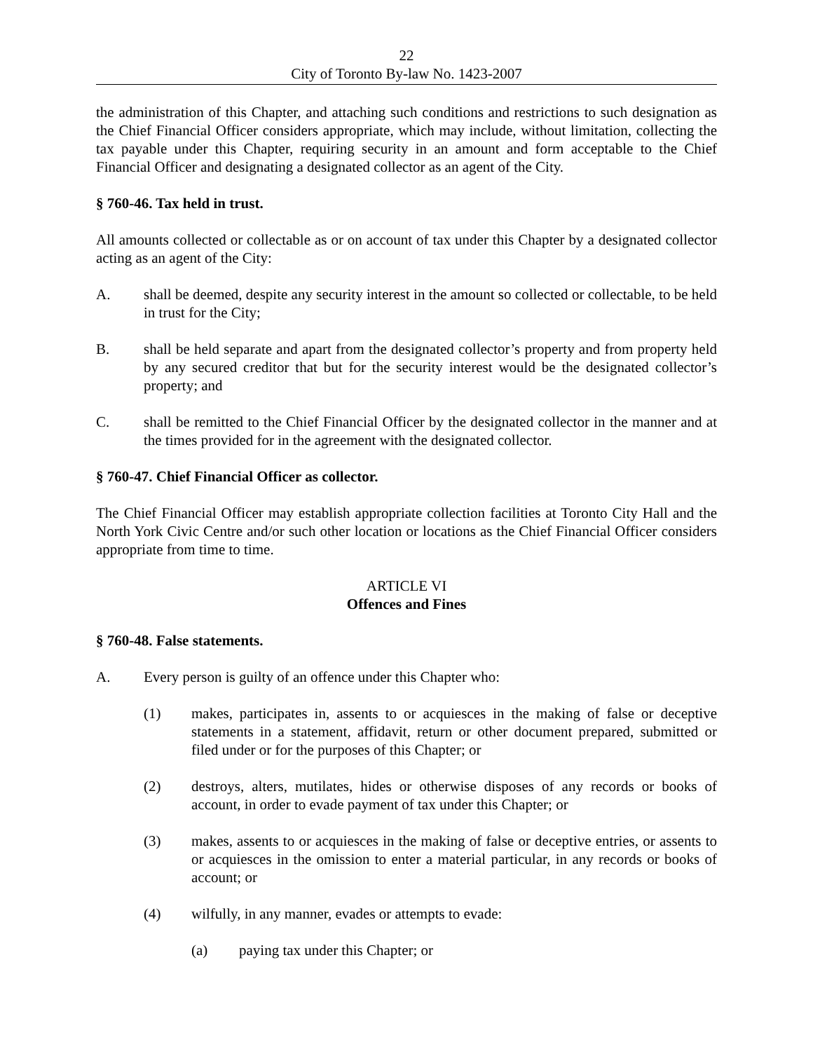22
City of Toronto By-law No. 1423-2007
the administration of this Chapter, and attaching such conditions and restrictions to such designation as the Chief Financial Officer considers appropriate, which may include, without limitation, collecting the tax payable under this Chapter, requiring security in an amount and form acceptable to the Chief Financial Officer and designating a designated collector as an agent of the City.
§ 760-46. Tax held in trust.
All amounts collected or collectable as or on account of tax under this Chapter by a designated collector acting as an agent of the City:
A. shall be deemed, despite any security interest in the amount so collected or collectable, to be held in trust for the City;
B. shall be held separate and apart from the designated collector’s property and from property held by any secured creditor that but for the security interest would be the designated collector’s property; and
C. shall be remitted to the Chief Financial Officer by the designated collector in the manner and at the times provided for in the agreement with the designated collector.
§ 760-47. Chief Financial Officer as collector.
The Chief Financial Officer may establish appropriate collection facilities at Toronto City Hall and the North York Civic Centre and/or such other location or locations as the Chief Financial Officer considers appropriate from time to time.
ARTICLE VI
Offences and Fines
§ 760-48. False statements.
A. Every person is guilty of an offence under this Chapter who:
(1) makes, participates in, assents to or acquiesces in the making of false or deceptive statements in a statement, affidavit, return or other document prepared, submitted or filed under or for the purposes of this Chapter; or
(2) destroys, alters, mutilates, hides or otherwise disposes of any records or books of account, in order to evade payment of tax under this Chapter; or
(3) makes, assents to or acquiesces in the making of false or deceptive entries, or assents to or acquiesces in the omission to enter a material particular, in any records or books of account; or
(4) wilfully, in any manner, evades or attempts to evade:
(a) paying tax under this Chapter; or